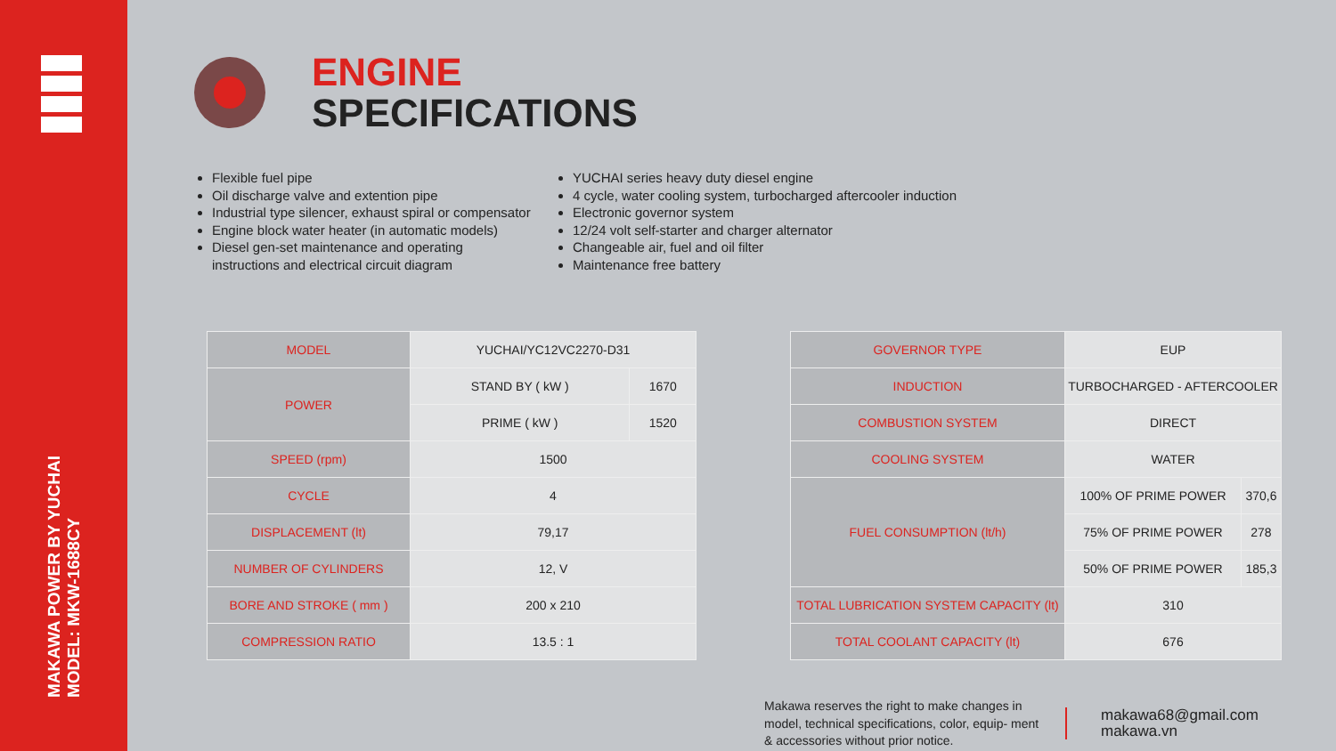MAKAWA POWER BY YUCHAI
MODEL: MKW-1688CY
ENGINE
SPECIFICATIONS
Flexible fuel pipe
Oil discharge valve and extention pipe
Industrial type silencer, exhaust spiral or compensator
Engine block water heater (in automatic models)
Diesel gen-set maintenance and operating instructions and electrical circuit diagram
YUCHAI series heavy duty diesel engine
4 cycle, water cooling system, turbocharged aftercooler induction
Electronic governor system
12/24 volt self-starter and charger alternator
Changeable air, fuel and oil filter
Maintenance free battery
| MODEL | YUCHAI/YC12VC2270-D31 | |
| POWER | STAND BY ( kW ) | 1670 |
| | PRIME ( kW ) | 1520 |
| SPEED (rpm) | 1500 | |
| CYCLE | 4 | |
| DISPLACEMENT (lt) | 79,17 | |
| NUMBER OF CYLINDERS | 12, V | |
| BORE AND STROKE ( mm ) | 200 x 210 | |
| COMPRESSION RATIO | 13.5 : 1 | |
| GOVERNOR TYPE | EUP | |
| INDUCTION | TURBOCHARGED - AFTERCOOLER | |
| COMBUSTION SYSTEM | DIRECT | |
| COOLING SYSTEM | WATER | |
| FUEL CONSUMPTION (lt/h) | 100% OF PRIME POWER | 370,6 |
| | 75% OF PRIME POWER | 278 |
| | 50% OF PRIME POWER | 185,3 |
| TOTAL LUBRICATION SYSTEM CAPACITY (lt) | 310 | |
| TOTAL COOLANT CAPACITY (lt) | 676 | |
Makawa reserves the right to make changes in model, technical specifications, color, equip- ment & accessories without prior notice.
makawa68@gmail.com
makawa.vn